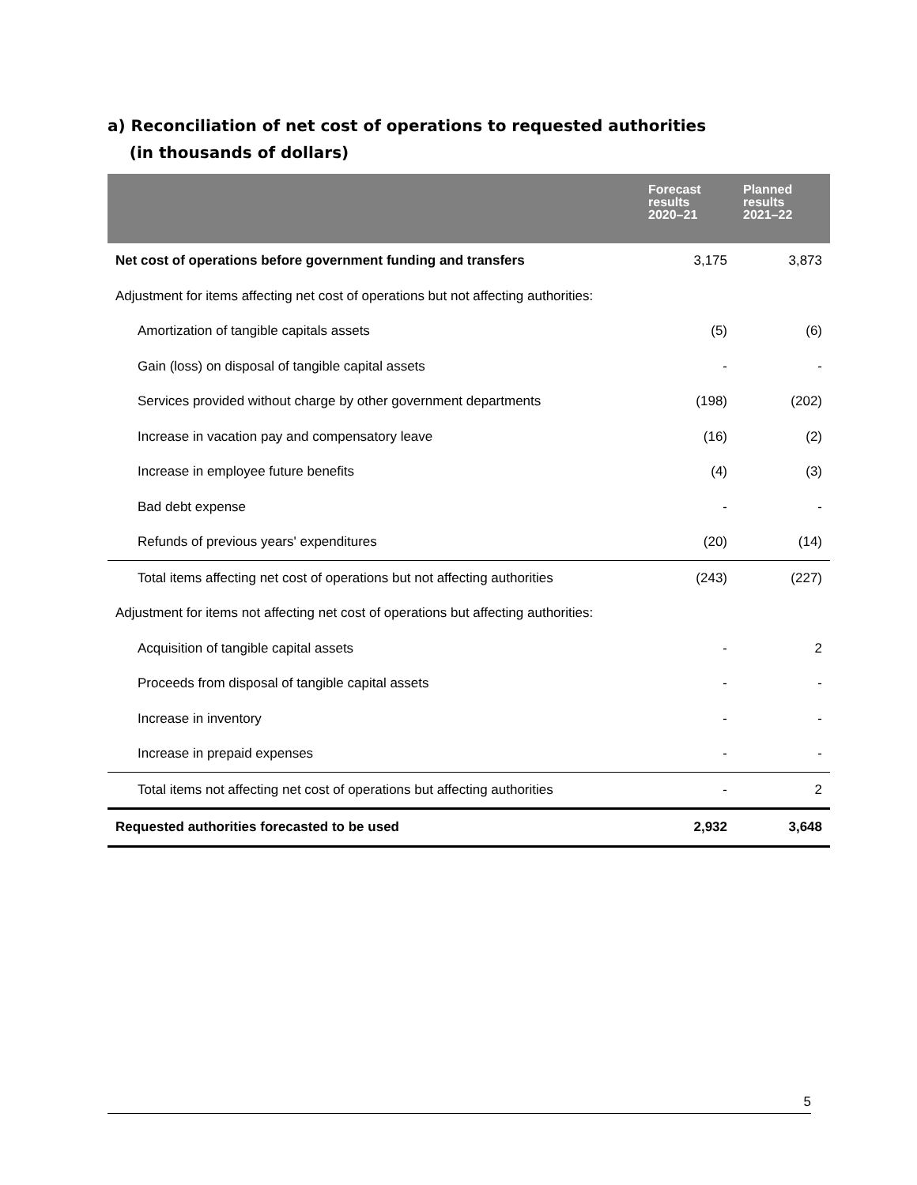a) Reconciliation of net cost of operations to requested authorities
(in thousands of dollars)
| | Forecast results 2020–21 | Planned results 2021–22 |
| --- | --- | --- |
| Net cost of operations before government funding and transfers | 3,175 | 3,873 |
| Adjustment for items affecting net cost of operations but not affecting authorities: | | |
| Amortization of tangible capitals assets | (5) | (6) |
| Gain (loss) on disposal of tangible capital assets | - | - |
| Services provided without charge by other government departments | (198) | (202) |
| Increase in vacation pay and compensatory leave | (16) | (2) |
| Increase in employee future benefits | (4) | (3) |
| Bad debt expense | - | - |
| Refunds of previous years' expenditures | (20) | (14) |
| Total items affecting net cost of operations but not affecting authorities | (243) | (227) |
| Adjustment for items not affecting net cost of operations but affecting authorities: | | |
| Acquisition of tangible capital assets | - | 2 |
| Proceeds from disposal of tangible capital assets | - | - |
| Increase in inventory | - | - |
| Increase in prepaid expenses | - | - |
| Total items not affecting net cost of operations but affecting authorities | - | 2 |
| Requested authorities forecasted to be used | 2,932 | 3,648 |
5